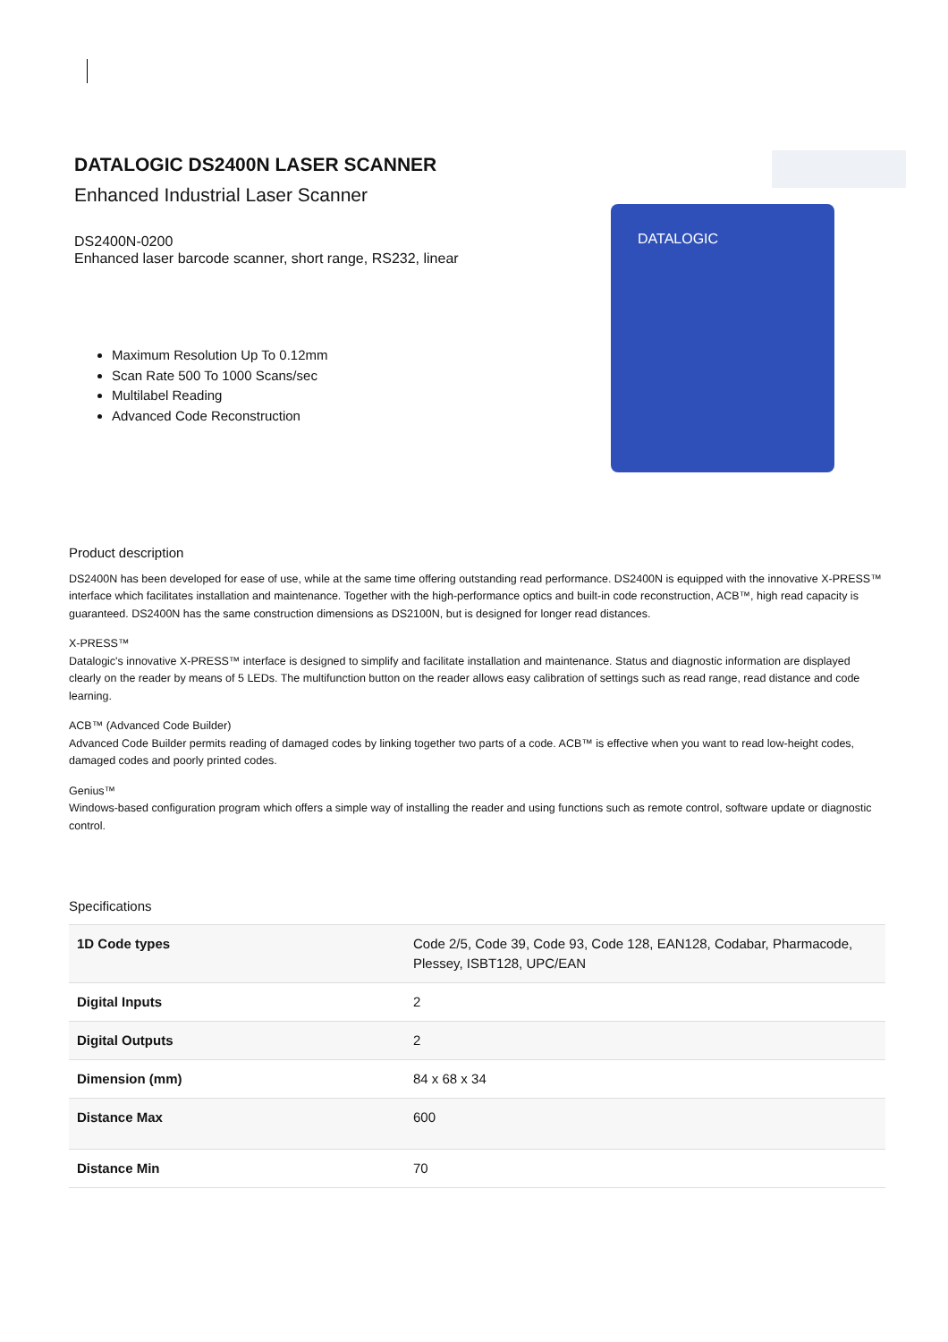DATALOGIC DS2400N LASER SCANNER
Enhanced Industrial Laser Scanner
DS2400N-0200
Enhanced laser barcode scanner, short range, RS232, linear
Maximum Resolution Up To 0.12mm
Scan Rate 500 To 1000 Scans/sec
Multilabel Reading
Advanced Code Reconstruction
DATALOGIC
Product description
DS2400N has been developed for ease of use, while at the same time offering outstanding read performance. DS2400N is equipped with the innovative X-PRESS™ interface which facilitates installation and maintenance. Together with the high-performance optics and built-in code reconstruction, ACB™, high read capacity is guaranteed. DS2400N has the same construction dimensions as DS2100N, but is designed for longer read distances.
X-PRESS™
Datalogic's innovative X-PRESS™ interface is designed to simplify and facilitate installation and maintenance. Status and diagnostic information are displayed clearly on the reader by means of 5 LEDs. The multifunction button on the reader allows easy calibration of settings such as read range, read distance and code learning.
ACB™ (Advanced Code Builder)
Advanced Code Builder permits reading of damaged codes by linking together two parts of a code. ACB™ is effective when you want to read low-height codes, damaged codes and poorly printed codes.
Genius™
Windows-based configuration program which offers a simple way of installing the reader and using functions such as remote control, software update or diagnostic control.
Specifications
| 1D Code types | Code 2/5, Code 39, Code 93, Code 128, EAN128, Codabar, Pharmacode, Plessey, ISBT128, UPC/EAN |
| Digital Inputs | 2 |
| Digital Outputs | 2 |
| Dimension (mm) | 84 x 68 x 34 |
| Distance Max | 600 |
| Distance Min | 70 |